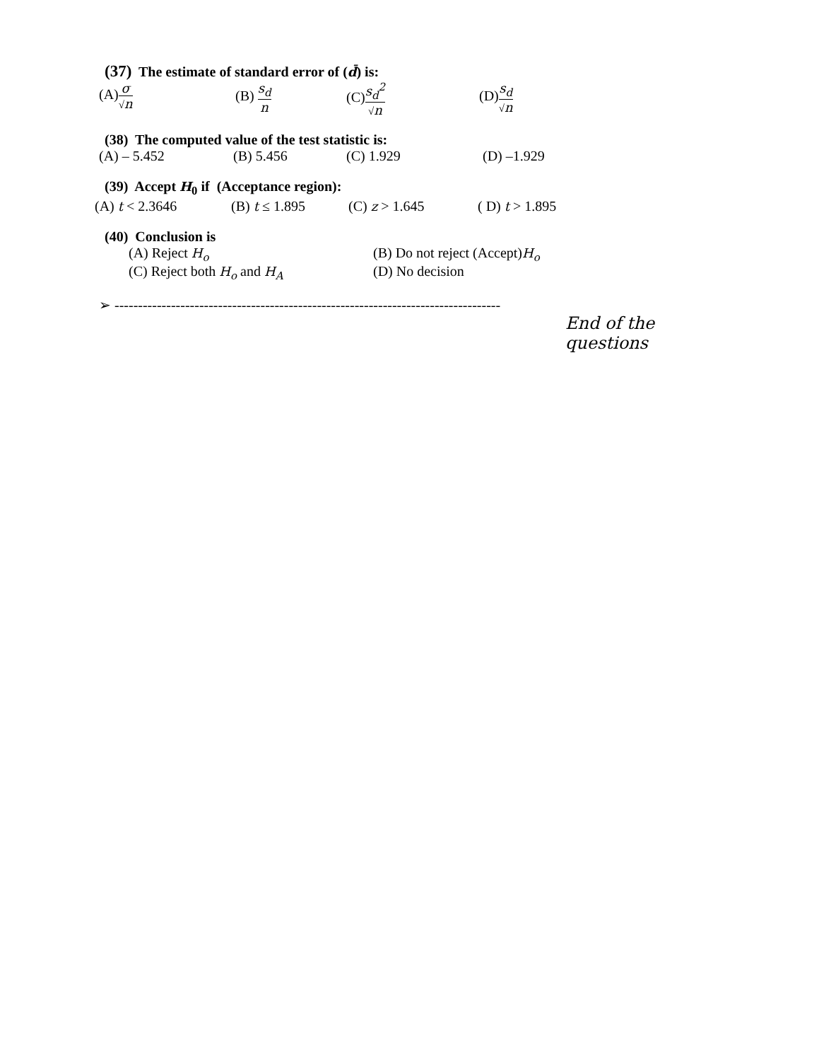(37) The estimate of standard error of (d̄) is:
(A)σ √n (B) s<sub>d</sub> n (C)s<sub>d</sub><sup>2</sup> √n (D)s<sub>d</sub> √n
(38) The computed value of the test statistic is:
(A) – 5.452 (B) 5.456 (C) 1.929 (D) –1.929
(39) Accept H<sub>0</sub> if (Acceptance region):
(A) t < 2.3646 (B) t ≤ 1.895 (C) z > 1.645 ( D) t > 1.895
(40) Conclusion is
(A) Reject H<sub>o</sub> (B) Do not reject (Accept)H<sub>o</sub>
(C) Reject both H<sub>o</sub> and H<sub>A</sub> (D) No decision
➢ ----------------------------------------------------------------------------------
End of the questions